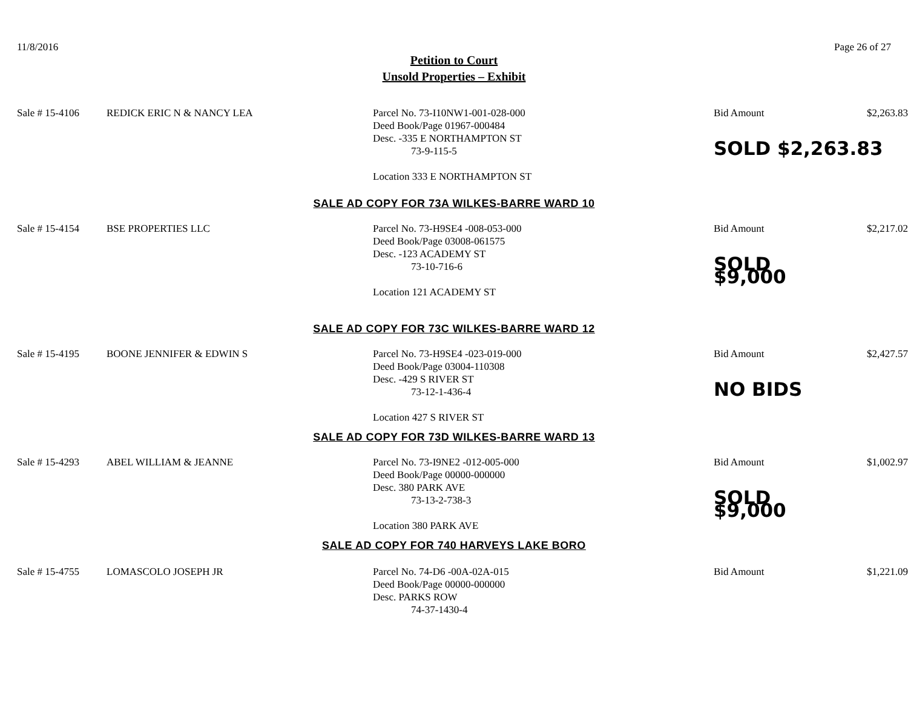11/8/2016 Page 26 of 27
Petition to Court
Unsold Properties – Exhibit
Sale # 15-4106
REDICK ERIC N & NANCY LEA
Parcel No. 73-I10NW1-001-028-000
Deed Book/Page 01967-000484
Desc. -335 E NORTHAMPTON ST
73-9-115-5
Location 333 E NORTHAMPTON ST
Bid Amount
SOLD $2,263.83
$2,263.83
SALE AD COPY FOR 73A WILKES-BARRE WARD 10
Sale # 15-4154
BSE PROPERTIES LLC
Parcel No. 73-H9SE4 -008-053-000
Deed Book/Page 03008-061575
Desc. -123 ACADEMY ST
73-10-716-6
Location 121 ACADEMY ST
Bid Amount
SOLD $9,000
$2,217.02
SALE AD COPY FOR 73C WILKES-BARRE WARD 12
Sale # 15-4195
BOONE JENNIFER & EDWIN S
Parcel No. 73-H9SE4 -023-019-000
Deed Book/Page 03004-110308
Desc. -429 S RIVER ST
73-12-1-436-4
Location 427 S RIVER ST
Bid Amount
NO BIDS
$2,427.57
SALE AD COPY FOR 73D WILKES-BARRE WARD 13
Sale # 15-4293
ABEL WILLIAM & JEANNE
Parcel No. 73-I9NE2 -012-005-000
Deed Book/Page 00000-000000
Desc. 380 PARK AVE
73-13-2-738-3
Location 380 PARK AVE
Bid Amount
SOLD $9,000
$1,002.97
SALE AD COPY FOR 740 HARVEYS LAKE BORO
Sale # 15-4755
LOMASCOLO JOSEPH JR
Parcel No. 74-D6 -00A-02A-015
Deed Book/Page 00000-000000
Desc. PARKS ROW
74-37-1430-4
Bid Amount
$1,221.09